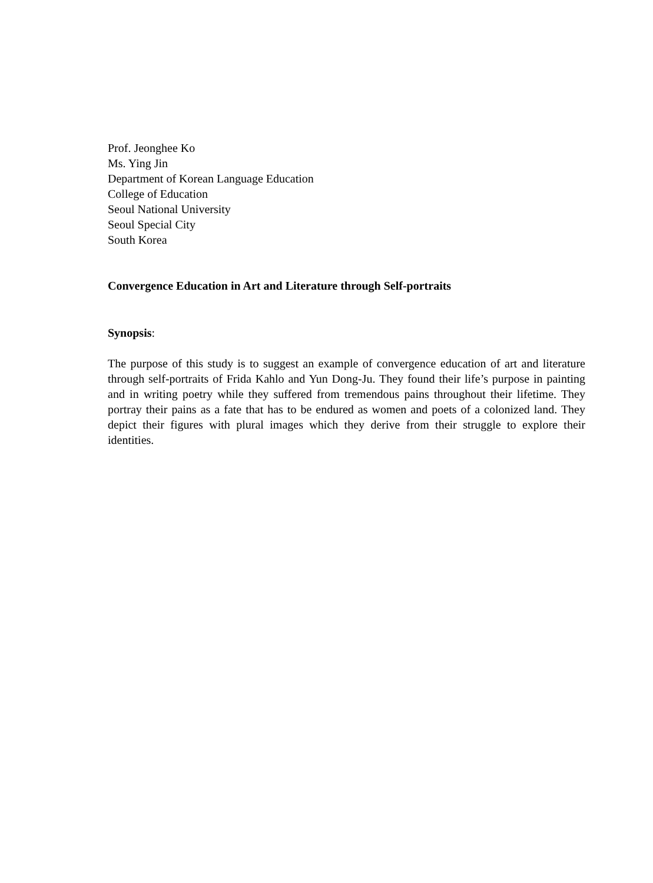Prof. Jeonghee Ko
Ms. Ying Jin
Department of Korean Language Education
College of Education
Seoul National University
Seoul Special City
South Korea
Convergence Education in Art and Literature through Self-portraits
Synopsis:
The purpose of this study is to suggest an example of convergence education of art and literature through self-portraits of Frida Kahlo and Yun Dong-Ju. They found their life’s purpose in painting and in writing poetry while they suffered from tremendous pains throughout their lifetime. They portray their pains as a fate that has to be endured as women and poets of a colonized land. They depict their figures with plural images which they derive from their struggle to explore their identities.